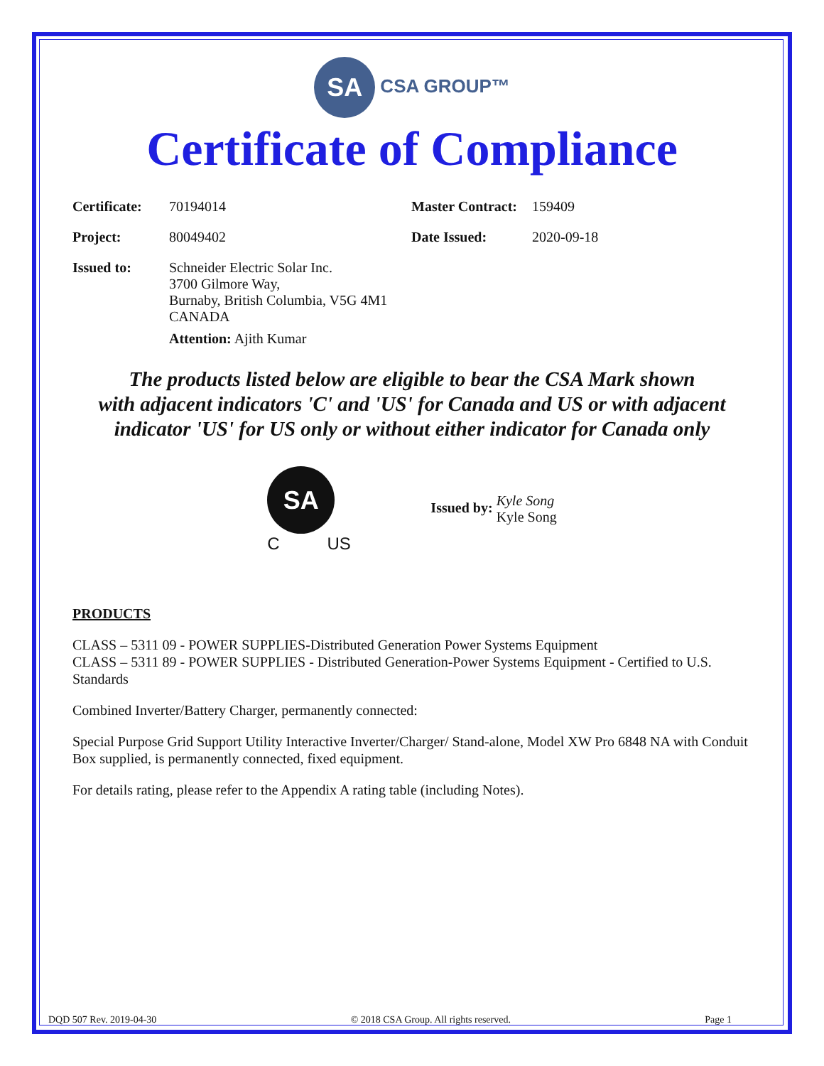SA CSA GROUP™
Certificate of Compliance
| Certificate: | 70194014 | Master Contract: | 159409 |
| Project: | 80049402 | Date Issued: | 2020-09-18 |
| Issued to: | Schneider Electric Solar Inc. 3700 Gilmore Way, Burnaby, British Columbia, V5G 4M1 CANADA Attention: Ajith Kumar | | |
The products listed below are eligible to bear the CSA Mark shown
with adjacent indicators 'C' and 'US' for Canada and US or with adjacent
indicator 'US' for US only or without either indicator for Canada only
SA
C US
Issued by: Kyle Song
Kyle Song
PRODUCTS
CLASS – 5311 09 - POWER SUPPLIES-Distributed Generation Power Systems Equipment
CLASS – 5311 89 - POWER SUPPLIES - Distributed Generation-Power Systems Equipment - Certified to U.S. Standards
Combined Inverter/Battery Charger, permanently connected:
Special Purpose Grid Support Utility Interactive Inverter/Charger/ Stand-alone, Model XW Pro 6848 NA with Conduit Box supplied, is permanently connected, fixed equipment.
For details rating, please refer to the Appendix A rating table (including Notes).
DQD 507 Rev. 2019-04-30 © 2018 CSA Group. All rights reserved. Page 1